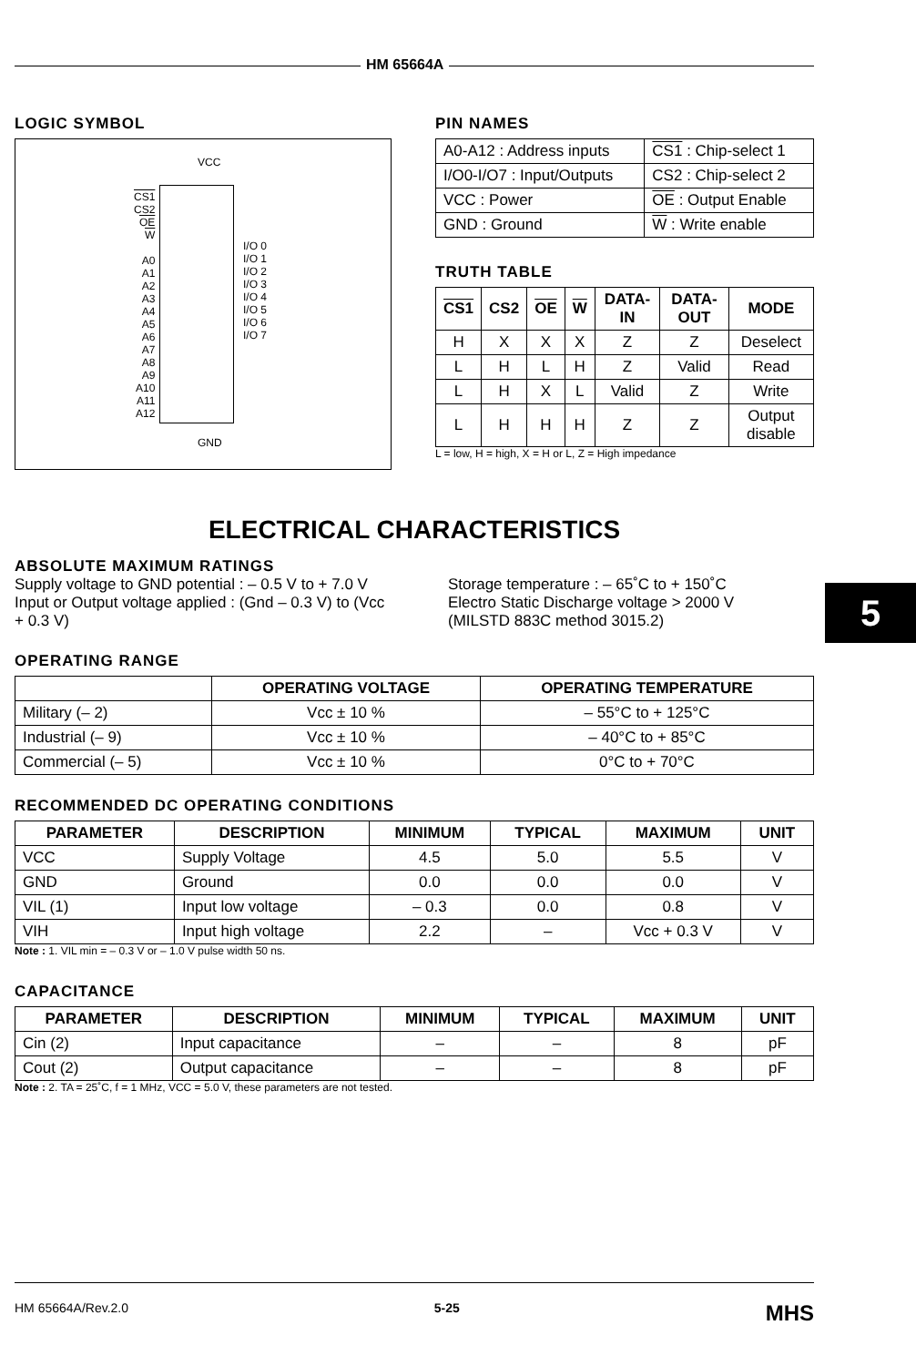HM 65664A
5
LOGIC SYMBOL
VCC
CS1
CS2
OE
W
A0
A1
A2
A3
A4
A5
A6
A7
A8
A9
A10
A11
A12
I/O 0
I/O 1
I/O 2
I/O 3
I/O 4
I/O 5
I/O 6
I/O 7
GND
PIN NAMES
| A0-A12 : Address inputs | CS1 : Chip-select 1 |
| I/O0-I/O7 : Input/Outputs | CS2 : Chip-select 2 |
| VCC : Power | OE : Output Enable |
| GND : Ground | W : Write enable |
TRUTH TABLE
| CS1 | CS2 | OE | W | DATA-IN | DATA-OUT | MODE |
| --- | --- | --- | --- | --- | --- | --- |
| H | X | X | X | Z | Z | Deselect |
| L | H | L | H | Z | Valid | Read |
| L | H | X | L | Valid | Z | Write |
| L | H | H | H | Z | Z | Output disable |
L = low, H = high, X = H or L, Z = High impedance
ELECTRICAL CHARACTERISTICS
ABSOLUTE MAXIMUM RATINGS
Supply voltage to GND potential : – 0.5 V to + 7.0 V
Input or Output voltage applied : (Gnd – 0.3 V) to (Vcc + 0.3 V)
Storage temperature : – 65˚C to + 150˚C
Electro Static Discharge voltage > 2000 V
(MILSTD 883C method 3015.2)
OPERATING RANGE
| | OPERATING VOLTAGE | OPERATING TEMPERATURE |
| --- | --- | --- |
| Military (– 2) | Vcc ± 10 % | – 55°C to + 125°C |
| Industrial (– 9) | Vcc ± 10 % | – 40°C to + 85°C |
| Commercial (– 5) | Vcc ± 10 % | 0°C to + 70°C |
RECOMMENDED DC OPERATING CONDITIONS
| PARAMETER | DESCRIPTION | MINIMUM | TYPICAL | MAXIMUM | UNIT |
| --- | --- | --- | --- | --- | --- |
| VCC | Supply Voltage | 4.5 | 5.0 | 5.5 | V |
| GND | Ground | 0.0 | 0.0 | 0.0 | V |
| VIL (1) | Input low voltage | – 0.3 | 0.0 | 0.8 | V |
| VIH | Input high voltage | 2.2 | – | Vcc + 0.3 V | V |
Note : 1. VIL min = – 0.3 V or – 1.0 V pulse width 50 ns.
CAPACITANCE
| PARAMETER | DESCRIPTION | MINIMUM | TYPICAL | MAXIMUM | UNIT |
| --- | --- | --- | --- | --- | --- |
| Cin (2) | Input capacitance | – | – | 8 | pF |
| Cout (2) | Output capacitance | – | – | 8 | pF |
Note : 2. TA = 25˚C, f = 1 MHz, VCC = 5.0 V, these parameters are not tested.
HM 65664A/Rev.2.0 5-25 MHS